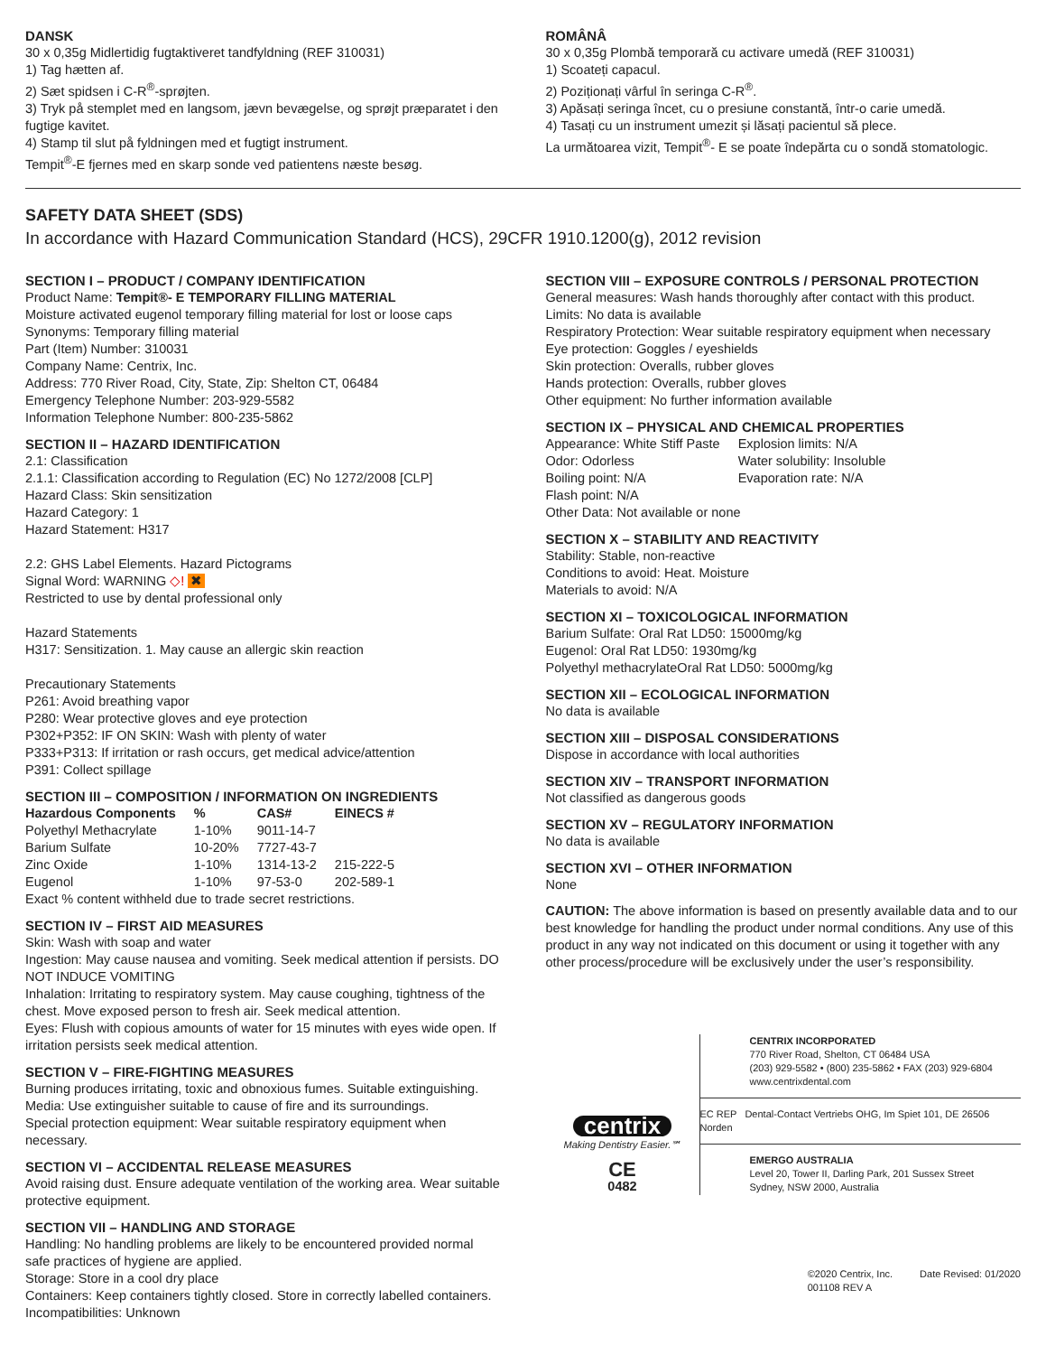DANSK
30 x 0,35g Midlertidig fugtaktiveret tandfyldning (REF 310031)
1) Tag hætten af.
2) Sæt spidsen i C-R<sup>®</sup>-sprøjten.
3) Tryk på stemplet med en langsom, jævn bevægelse, og sprøjt præparatet i den fugtige kavitet.
4) Stamp til slut på fyldningen med et fugtigt instrument.
Tempit<sup>®</sup>-E fjernes med en skarp sonde ved patientens næste besøg.
ROMÂNÂ
30 x 0,35g Plombă temporară cu activare umedă (REF 310031)
1) Scoateți capacul.
2) Poziționați vârful în seringa C-R<sup>®</sup>.
3) Apăsați seringa încet, cu o presiune constantă, într-o carie umedă.
4) Tasați cu un instrument umezit și lăsați pacientul să plece.
La următoarea vizit, Tempit<sup>®</sup>- E se poate îndepărta cu o sondă stomatologic.
SAFETY DATA SHEET (SDS)
In accordance with Hazard Communication Standard (HCS), 29CFR 1910.1200(g), 2012 revision
SECTION I – PRODUCT / COMPANY IDENTIFICATION
Product Name: Tempit®- E TEMPORARY FILLING MATERIAL
Moisture activated eugenol temporary filling material for lost or loose caps
Synonyms: Temporary filling material
Part (Item) Number: 310031
Company Name: Centrix, Inc.
Address: 770 River Road, City, State, Zip: Shelton CT, 06484
Emergency Telephone Number: 203-929-5582
Information Telephone Number: 800-235-5862
SECTION II – HAZARD IDENTIFICATION
2.1: Classification
2.1.1: Classification according to Regulation (EC) No 1272/2008 [CLP]
Hazard Class: Skin sensitization
Hazard Category: 1
Hazard Statement: H317
2.2: GHS Label Elements. Hazard Pictograms
Signal Word: WARNING ◇! ✖
Restricted to use by dental professional only
Hazard Statements
H317: Sensitization. 1. May cause an allergic skin reaction
Precautionary Statements
P261: Avoid breathing vapor
P280: Wear protective gloves and eye protection
P302+P352: IF ON SKIN: Wash with plenty of water
P333+P313: If irritation or rash occurs, get medical advice/attention
P391: Collect spillage
SECTION III – COMPOSITION / INFORMATION ON INGREDIENTS
| Hazardous Components | % | CAS# | EINECS # |
| --- | --- | --- | --- |
| Polyethyl Methacrylate | 1-10% | 9011-14-7 | |
| Barium Sulfate | 10-20% | 7727-43-7 | |
| Zinc Oxide | 1-10% | 1314-13-2 | 215-222-5 |
| Eugenol | 1-10% | 97-53-0 | 202-589-1 |
Exact % content withheld due to trade secret restrictions.
SECTION IV – FIRST AID MEASURES
Skin: Wash with soap and water
Ingestion: May cause nausea and vomiting. Seek medical attention if persists. DO NOT INDUCE VOMITING
Inhalation: Irritating to respiratory system. May cause coughing, tightness of the chest. Move exposed person to fresh air. Seek medical attention.
Eyes: Flush with copious amounts of water for 15 minutes with eyes wide open. If irritation persists seek medical attention.
SECTION V – FIRE-FIGHTING MEASURES
Burning produces irritating, toxic and obnoxious fumes. Suitable extinguishing.
Media: Use extinguisher suitable to cause of fire and its surroundings.
Special protection equipment: Wear suitable respiratory equipment when necessary.
SECTION VI – ACCIDENTAL RELEASE MEASURES
Avoid raising dust. Ensure adequate ventilation of the working area. Wear suitable protective equipment.
SECTION VII – HANDLING AND STORAGE
Handling: No handling problems are likely to be encountered provided normal safe practices of hygiene are applied.
Storage: Store in a cool dry place
Containers: Keep containers tightly closed. Store in correctly labelled containers.
Incompatibilities: Unknown
SECTION VIII – EXPOSURE CONTROLS / PERSONAL PROTECTION
General measures: Wash hands thoroughly after contact with this product.
Limits: No data is available
Respiratory Protection: Wear suitable respiratory equipment when necessary
Eye protection: Goggles / eyeshields
Skin protection: Overalls, rubber gloves
Hands protection: Overalls, rubber gloves
Other equipment: No further information available
SECTION IX – PHYSICAL AND CHEMICAL PROPERTIES
| Appearance: White Stiff Paste | Explosion limits: N/A |
| Odor: Odorless | Water solubility: Insoluble |
| Boiling point: N/A | Evaporation rate: N/A |
| Flash point: N/A | |
Other Data: Not available or none
SECTION X – STABILITY AND REACTIVITY
Stability: Stable, non-reactive
Conditions to avoid: Heat. Moisture
Materials to avoid: N/A
SECTION XI – TOXICOLOGICAL INFORMATION
Barium Sulfate: Oral Rat LD50: 15000mg/kg
Eugenol: Oral Rat LD50: 1930mg/kg
Polyethyl methacrylateOral Rat LD50: 5000mg/kg
SECTION XII – ECOLOGICAL INFORMATION
No data is available
SECTION XIII – DISPOSAL CONSIDERATIONS
Dispose in accordance with local authorities
SECTION XIV – TRANSPORT INFORMATION
Not classified as dangerous goods
SECTION XV – REGULATORY INFORMATION
No data is available
SECTION XVI – OTHER INFORMATION
None
CAUTION: The above information is based on presently available data and to our best knowledge for handling the product under normal conditions. Any use of this product in any way not indicated on this document or using it together with any other process/procedure will be exclusively under the user’s responsibility.
centrix
Making Dentistry Easier.℠
CE
0482
CENTRIX INCORPORATED
770 River Road, Shelton, CT 06484 USA
(203) 929-5582 • (800) 235-5862 • FAX (203) 929-6804
www.centrixdental.com
EC REP Dental-Contact Vertriebs OHG, Im Spiet 101, DE 26506 Norden
EMERGO AUSTRALIA
Level 20, Tower II, Darling Park, 201 Sussex Street
Sydney, NSW 2000, Australia
©2020 Centrix, Inc.
001108 REV A
Date Revised: 01/2020